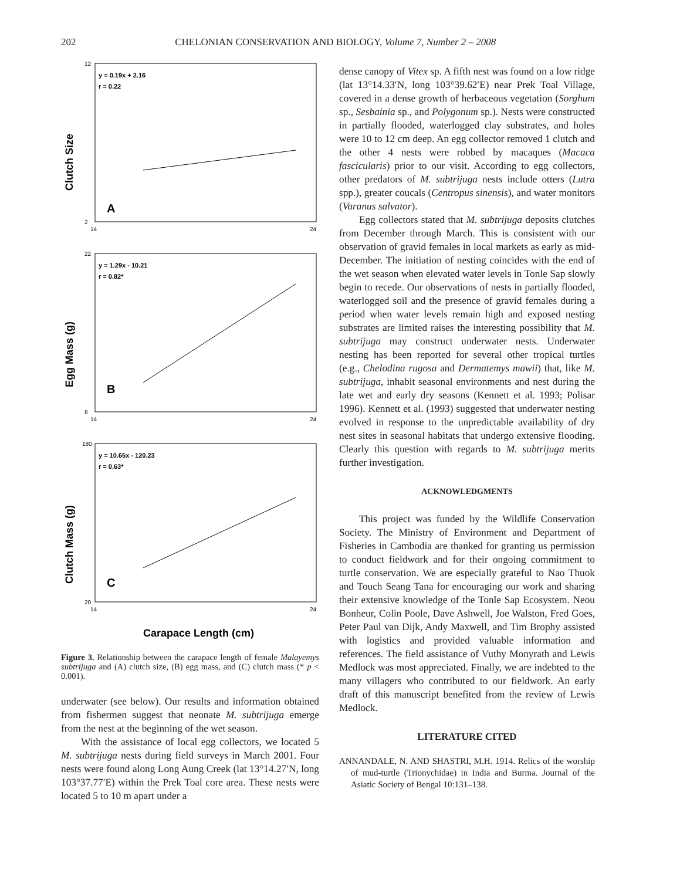202 CHELONIAN CONSERVATION AND BIOLOGY, Volume 7, Number 2 – 2008
y = 0.19x + 2.16
r = 0.22
A
Clutch Size
12
2
14
24
.
y = 1.29x - 10.21
r = 0.82*
B
Egg Mass (g)
22
8
14
24
y = 10.65x - 120.23
r = 0.63*
C
Clutch Mass (g)
180
20
14
24
Carapace Length (cm)
Figure 3. Relationship between the carapace length of female Malayemys subtrijuga and (A) clutch size, (B) egg mass, and (C) clutch mass (* p < 0.001).
underwater (see below). Our results and information obtained from fishermen suggest that neonate M. subtrijuga emerge from the nest at the beginning of the wet season.
With the assistance of local egg collectors, we located 5 M. subtrijuga nests during field surveys in March 2001. Four nests were found along Long Aung Creek (lat 13°14.27′N, long 103°37.77′E) within the Prek Toal core area. These nests were located 5 to 10 m apart under a
dense canopy of Vitex sp. A fifth nest was found on a low ridge (lat 13°14.33′N, long 103°39.62′E) near Prek Toal Village, covered in a dense growth of herbaceous vegetation (Sorghum sp., Sesbainia sp., and Polygonum sp.). Nests were constructed in partially flooded, waterlogged clay substrates, and holes were 10 to 12 cm deep. An egg collector removed 1 clutch and the other 4 nests were robbed by macaques (Macaca fascicularis) prior to our visit. According to egg collectors, other predators of M. subtrijuga nests include otters (Lutra spp.), greater coucals (Centropus sinensis), and water monitors (Varanus salvator).
Egg collectors stated that M. subtrijuga deposits clutches from December through March. This is consistent with our observation of gravid females in local markets as early as mid-December. The initiation of nesting coincides with the end of the wet season when elevated water levels in Tonle Sap slowly begin to recede. Our observations of nests in partially flooded, waterlogged soil and the presence of gravid females during a period when water levels remain high and exposed nesting substrates are limited raises the interesting possibility that M. subtrijuga may construct underwater nests. Underwater nesting has been reported for several other tropical turtles (e.g., Chelodina rugosa and Dermatemys mawii) that, like M. subtrijuga, inhabit seasonal environments and nest during the late wet and early dry seasons (Kennett et al. 1993; Polisar 1996). Kennett et al. (1993) suggested that underwater nesting evolved in response to the unpredictable availability of dry nest sites in seasonal habitats that undergo extensive flooding. Clearly this question with regards to M. subtrijuga merits further investigation.
ACKNOWLEDGMENTS
This project was funded by the Wildlife Conservation Society. The Ministry of Environment and Department of Fisheries in Cambodia are thanked for granting us permission to conduct fieldwork and for their ongoing commitment to turtle conservation. We are especially grateful to Nao Thuok and Touch Seang Tana for encouraging our work and sharing their extensive knowledge of the Tonle Sap Ecosystem. Neou Bonheur, Colin Poole, Dave Ashwell, Joe Walston, Fred Goes, Peter Paul van Dijk, Andy Maxwell, and Tim Brophy assisted with logistics and provided valuable information and references. The field assistance of Vuthy Monyrath and Lewis Medlock was most appreciated. Finally, we are indebted to the many villagers who contributed to our fieldwork. An early draft of this manuscript benefited from the review of Lewis Medlock.
LITERATURE CITED
ANNANDALE, N. AND SHASTRI, M.H. 1914. Relics of the worship of mud-turtle (Trionychidae) in India and Burma. Journal of the Asiatic Society of Bengal 10:131–138.